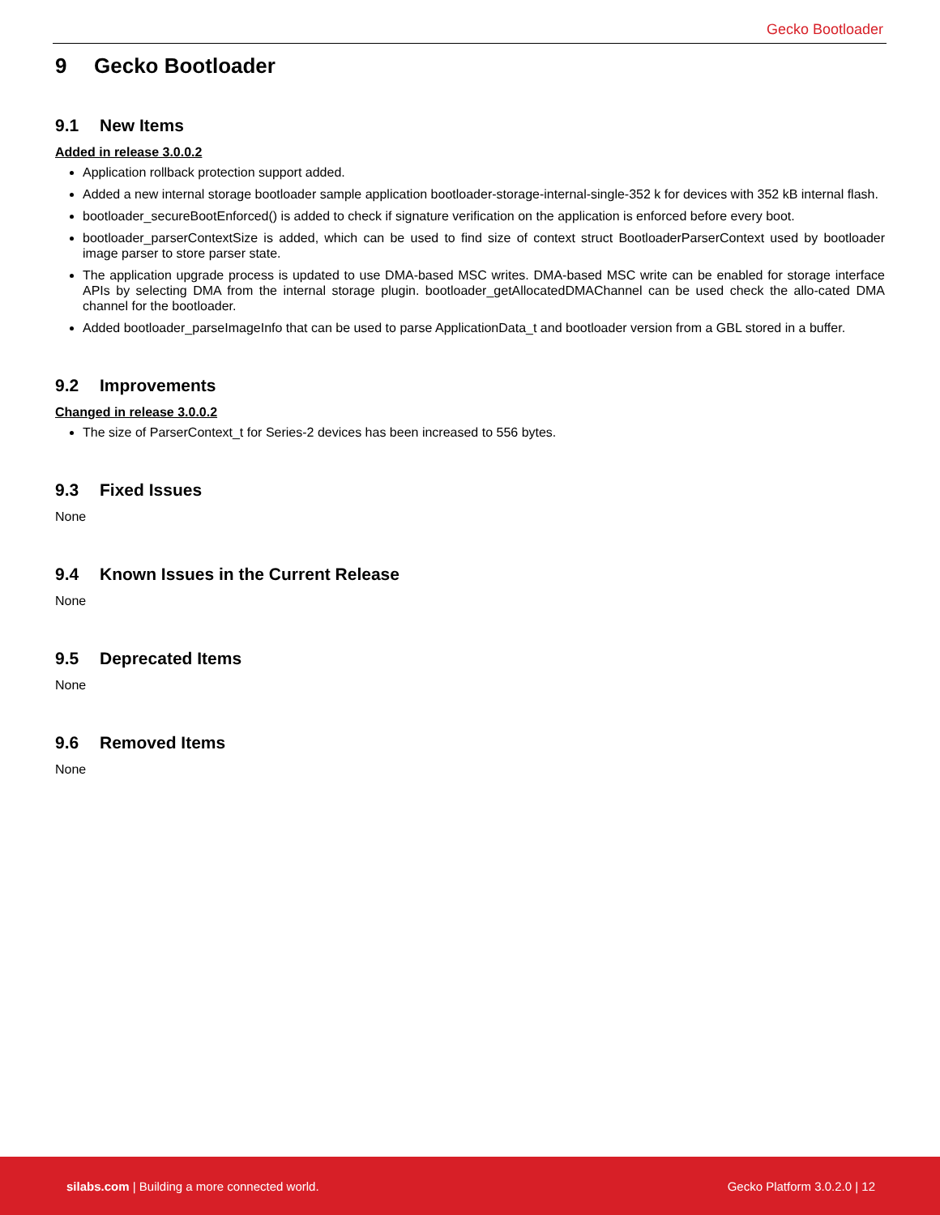Gecko Bootloader
9 Gecko Bootloader
9.1 New Items
Added in release 3.0.0.2
Application rollback protection support added.
Added a new internal storage bootloader sample application bootloader-storage-internal-single-352 k for devices with 352 kB internal flash.
bootloader_secureBootEnforced() is added to check if signature verification on the application is enforced before every boot.
bootloader_parserContextSize is added, which can be used to find size of context struct BootloaderParserContext used by bootloader image parser to store parser state.
The application upgrade process is updated to use DMA-based MSC writes. DMA-based MSC write can be enabled for storage interface APIs by selecting DMA from the internal storage plugin. bootloader_getAllocatedDMAChannel can be used check the allo-cated DMA channel for the bootloader.
Added bootloader_parseImageInfo that can be used to parse ApplicationData_t and bootloader version from a GBL stored in a buffer.
9.2 Improvements
Changed in release 3.0.0.2
The size of ParserContext_t for Series-2 devices has been increased to 556 bytes.
9.3 Fixed Issues
None
9.4 Known Issues in the Current Release
None
9.5 Deprecated Items
None
9.6 Removed Items
None
silabs.com | Building a more connected world.
Gecko Platform 3.0.2.0 | 12